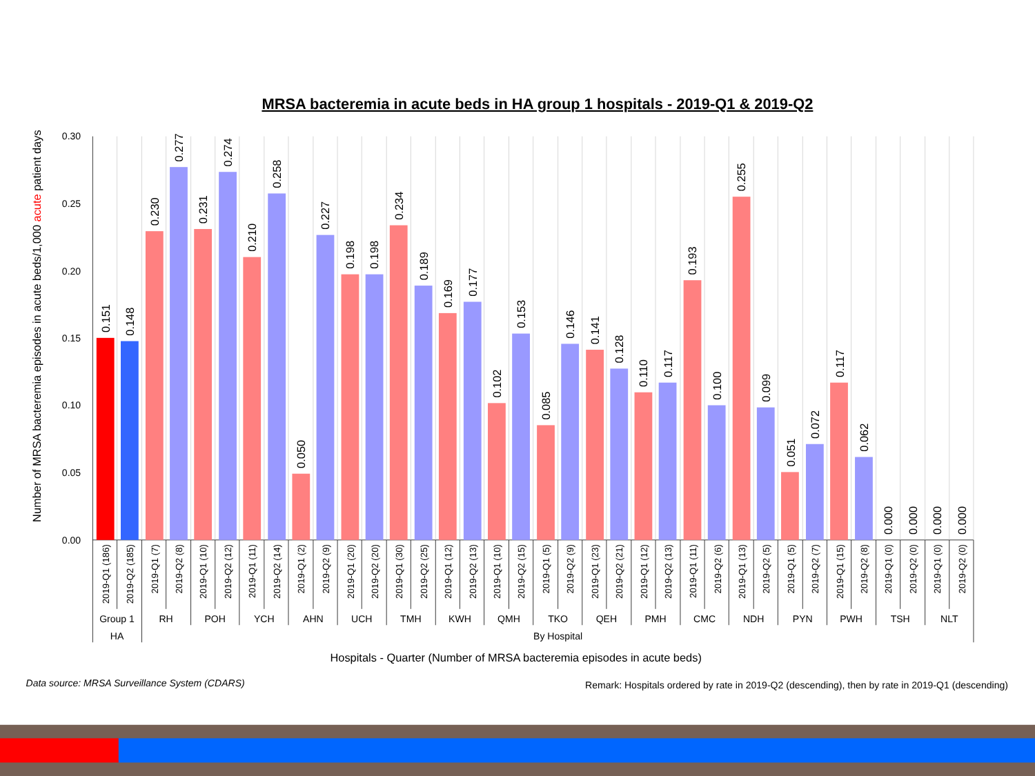MRSA bacteremia in acute beds in HA group 1 hospitals - 2019-Q1 & 2019-Q2
Number of MRSA bacteremia episodes in acute beds/1,000 acute patient days
0.30
0.25
0.20
0.15
0.10
0.05
0.00
0.151
0.148
0.230
0.277
0.231
0.274
0.210
0.258
0.050
0.227
0.198
0.198
0.234
0.189
0.169
0.177
0.102
0.153
0.085
0.146
0.141
0.128
0.110
0.117
0.193
0.100
0.255
0.099
0.051
0.072
0.117
0.062
0.000
0.000
0.000
0.000
2019-Q1 (186)
2019-Q2 (185)
2019-Q1 (7)
2019-Q2 (8)
2019-Q1 (10)
2019-Q2 (12)
2019-Q1 (11)
2019-Q2 (14)
2019-Q1 (2)
2019-Q2 (9)
2019-Q1 (20)
2019-Q2 (20)
2019-Q1 (30)
2019-Q2 (25)
2019-Q1 (12)
2019-Q2 (13)
2019-Q1 (10)
2019-Q2 (15)
2019-Q1 (5)
2019-Q2 (9)
2019-Q1 (23)
2019-Q2 (21)
2019-Q1 (12)
2019-Q2 (13)
2019-Q1 (11)
2019-Q2 (6)
2019-Q1 (13)
2019-Q2 (5)
2019-Q1 (5)
2019-Q2 (7)
2019-Q1 (15)
2019-Q2 (8)
2019-Q1 (0)
2019-Q2 (0)
2019-Q1 (0)
2019-Q2 (0)
Group 1
RH
POH
YCH
AHN
UCH
TMH
KWH
QMH
TKO
QEH
PMH
CMC
NDH
PYN
PWH
TSH
NLT
HA
By Hospital
Hospitals - Quarter (Number of MRSA bacteremia episodes in acute beds)
Data source: MRSA Surveillance System (CDARS)
Remark: Hospitals ordered by rate in 2019-Q2 (descending), then by rate in 2019-Q1 (descending)